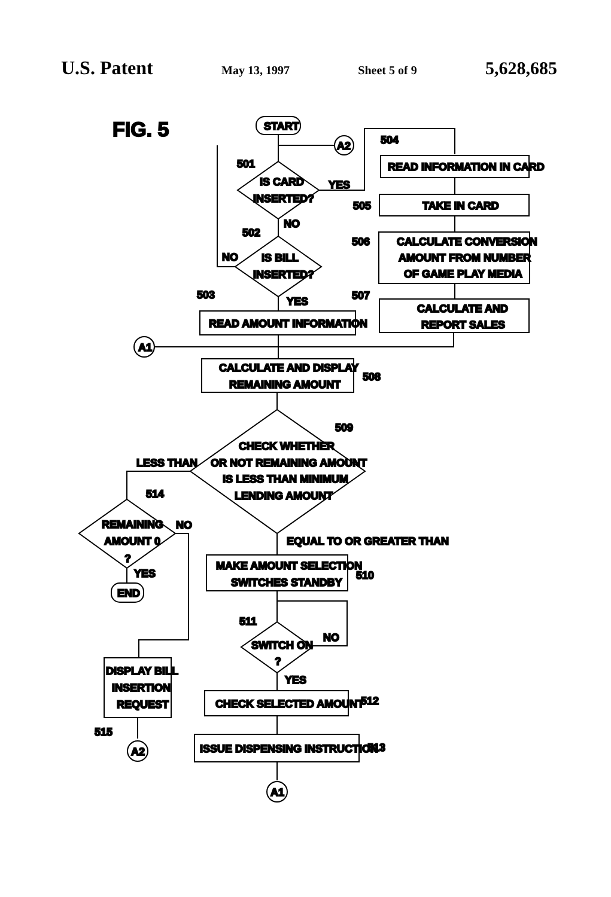U.S. Patent May 13, 1997 Sheet 5 of 9 5,628,685
FIG. 5
START
A2
IS CARD
INSERTED?
501
YES
504
READ INFORMATION IN CARD
TAKE IN CARD
505
CALCULATE CONVERSION
AMOUNT FROM NUMBER
OF GAME PLAY MEDIA
506
CALCULATE AND
REPORT SALES
507
NO
502
IS BILL
INSERTED?
NO
YES
503
READ AMOUNT INFORMATION
A1
CALCULATE AND DISPLAY
REMAINING AMOUNT
508
CHECK WHETHER
OR NOT REMAINING AMOUNT
IS LESS THAN MINIMUM
LENDING AMOUNT
509
LESS THAN
514
REMAINING
AMOUNT 0
?
NO
YES
END
DISPLAY BILL
INSERTION
REQUEST
515
A2
EQUAL TO OR GREATER THAN
MAKE AMOUNT SELECTION
SWITCHES STANDBY
510
511
NO
SWITCH ON
?
YES
CHECK SELECTED AMOUNT
512
ISSUE DISPENSING INSTRUCTION
513
A1